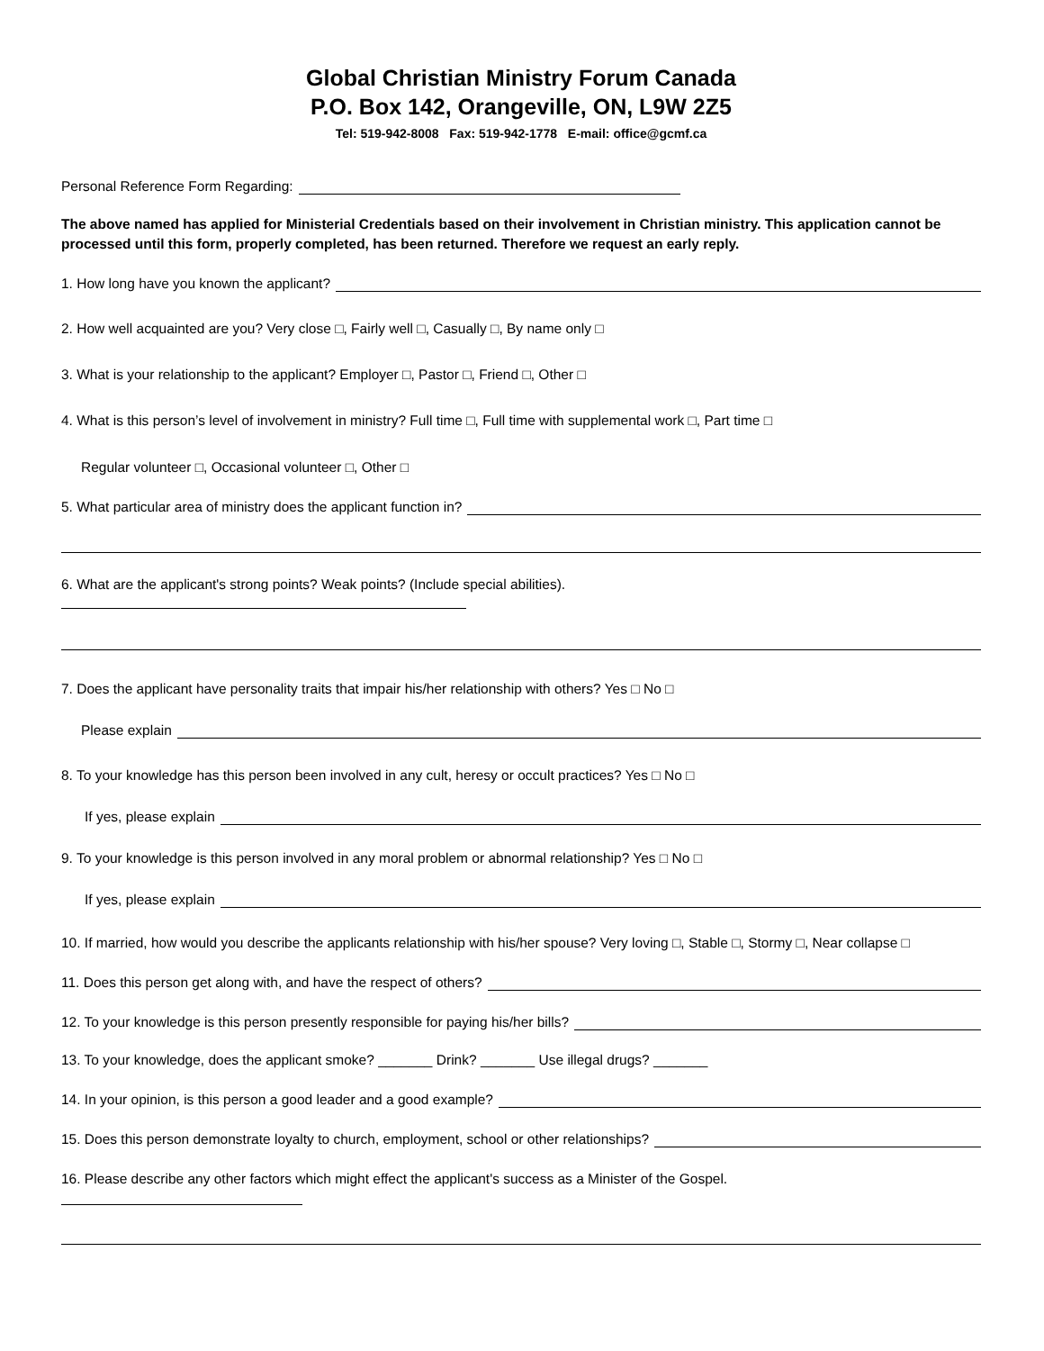Global Christian Ministry Forum Canada
P.O. Box 142, Orangeville, ON, L9W 2Z5
Tel: 519-942-8008 Fax: 519-942-1778 E-mail: office@gcmf.ca
Personal Reference Form Regarding:
The above named has applied for Ministerial Credentials based on their involvement in Christian ministry. This application cannot be processed until this form, properly completed, has been returned. Therefore we request an early reply.
1. How long have you known the applicant?
2. How well acquainted are you? Very close □, Fairly well □, Casually □, By name only □
3. What is your relationship to the applicant? Employer □, Pastor □, Friend □, Other □
4. What is this person’s level of involvement in ministry? Full time □, Full time with supplemental work □, Part time □
Regular volunteer □, Occasional volunteer □, Other □
5. What particular area of ministry does the applicant function in?
6. What are the applicant's strong points? Weak points? (Include special abilities).
7. Does the applicant have personality traits that impair his/her relationship with others? Yes □ No □
Please explain
8. To your knowledge has this person been involved in any cult, heresy or occult practices? Yes □ No □
If yes, please explain
9. To your knowledge is this person involved in any moral problem or abnormal relationship? Yes □ No □
If yes, please explain
10. If married, how would you describe the applicants relationship with his/her spouse? Very loving □, Stable □, Stormy □, Near collapse □
11. Does this person get along with, and have the respect of others?
12. To your knowledge is this person presently responsible for paying his/her bills?
13. To your knowledge, does the applicant smoke? _______ Drink? _______ Use illegal drugs? _______
14. In your opinion, is this person a good leader and a good example?
15. Does this person demonstrate loyalty to church, employment, school or other relationships?
16. Please describe any other factors which might effect the applicant's success as a Minister of the Gospel.